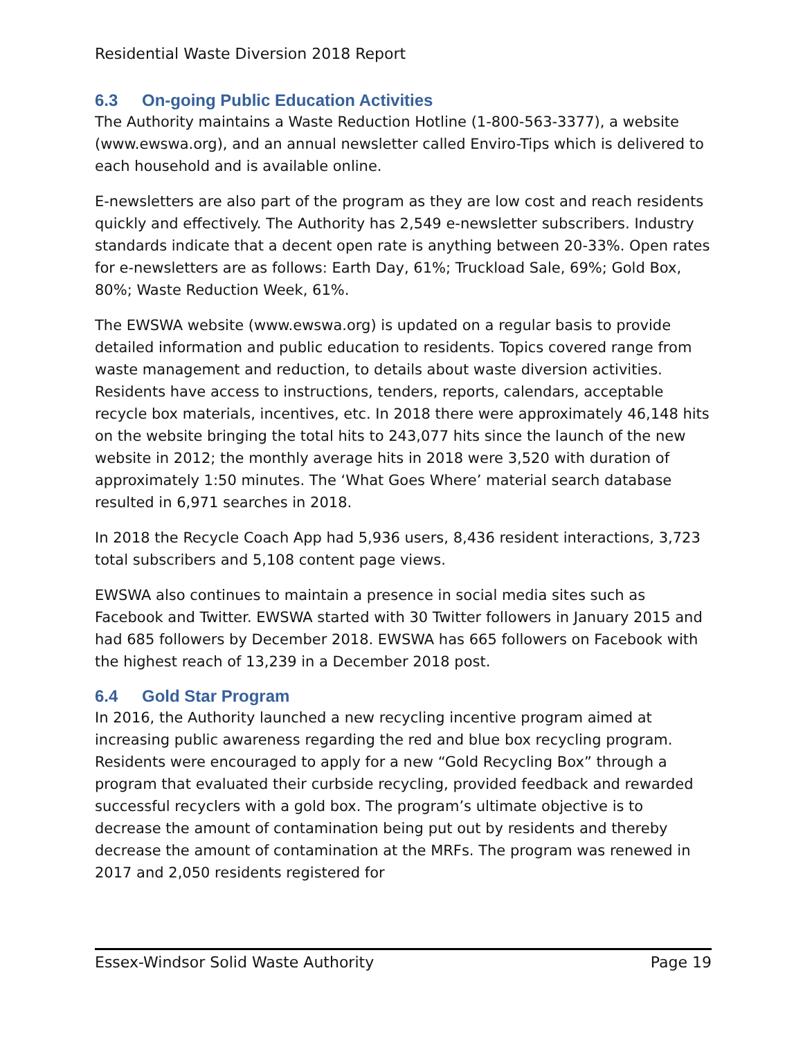Residential Waste Diversion 2018 Report
6.3 On-going Public Education Activities
The Authority maintains a Waste Reduction Hotline (1-800-563-3377), a website (www.ewswa.org), and an annual newsletter called Enviro-Tips which is delivered to each household and is available online.
E-newsletters are also part of the program as they are low cost and reach residents quickly and effectively. The Authority has 2,549 e-newsletter subscribers. Industry standards indicate that a decent open rate is anything between 20-33%. Open rates for e-newsletters are as follows: Earth Day, 61%; Truckload Sale, 69%; Gold Box, 80%; Waste Reduction Week, 61%.
The EWSWA website (www.ewswa.org) is updated on a regular basis to provide detailed information and public education to residents. Topics covered range from waste management and reduction, to details about waste diversion activities. Residents have access to instructions, tenders, reports, calendars, acceptable recycle box materials, incentives, etc. In 2018 there were approximately 46,148 hits on the website bringing the total hits to 243,077 hits since the launch of the new website in 2012; the monthly average hits in 2018 were 3,520 with duration of approximately 1:50 minutes. The ‘What Goes Where’ material search database resulted in 6,971 searches in 2018.
In 2018 the Recycle Coach App had 5,936 users, 8,436 resident interactions, 3,723 total subscribers and 5,108 content page views.
EWSWA also continues to maintain a presence in social media sites such as Facebook and Twitter. EWSWA started with 30 Twitter followers in January 2015 and had 685 followers by December 2018. EWSWA has 665 followers on Facebook with the highest reach of 13,239 in a December 2018 post.
6.4 Gold Star Program
In 2016, the Authority launched a new recycling incentive program aimed at increasing public awareness regarding the red and blue box recycling program. Residents were encouraged to apply for a new “Gold Recycling Box” through a program that evaluated their curbside recycling, provided feedback and rewarded successful recyclers with a gold box. The program’s ultimate objective is to decrease the amount of contamination being put out by residents and thereby decrease the amount of contamination at the MRFs. The program was renewed in 2017 and 2,050 residents registered for
Essex-Windsor Solid Waste Authority Page 19